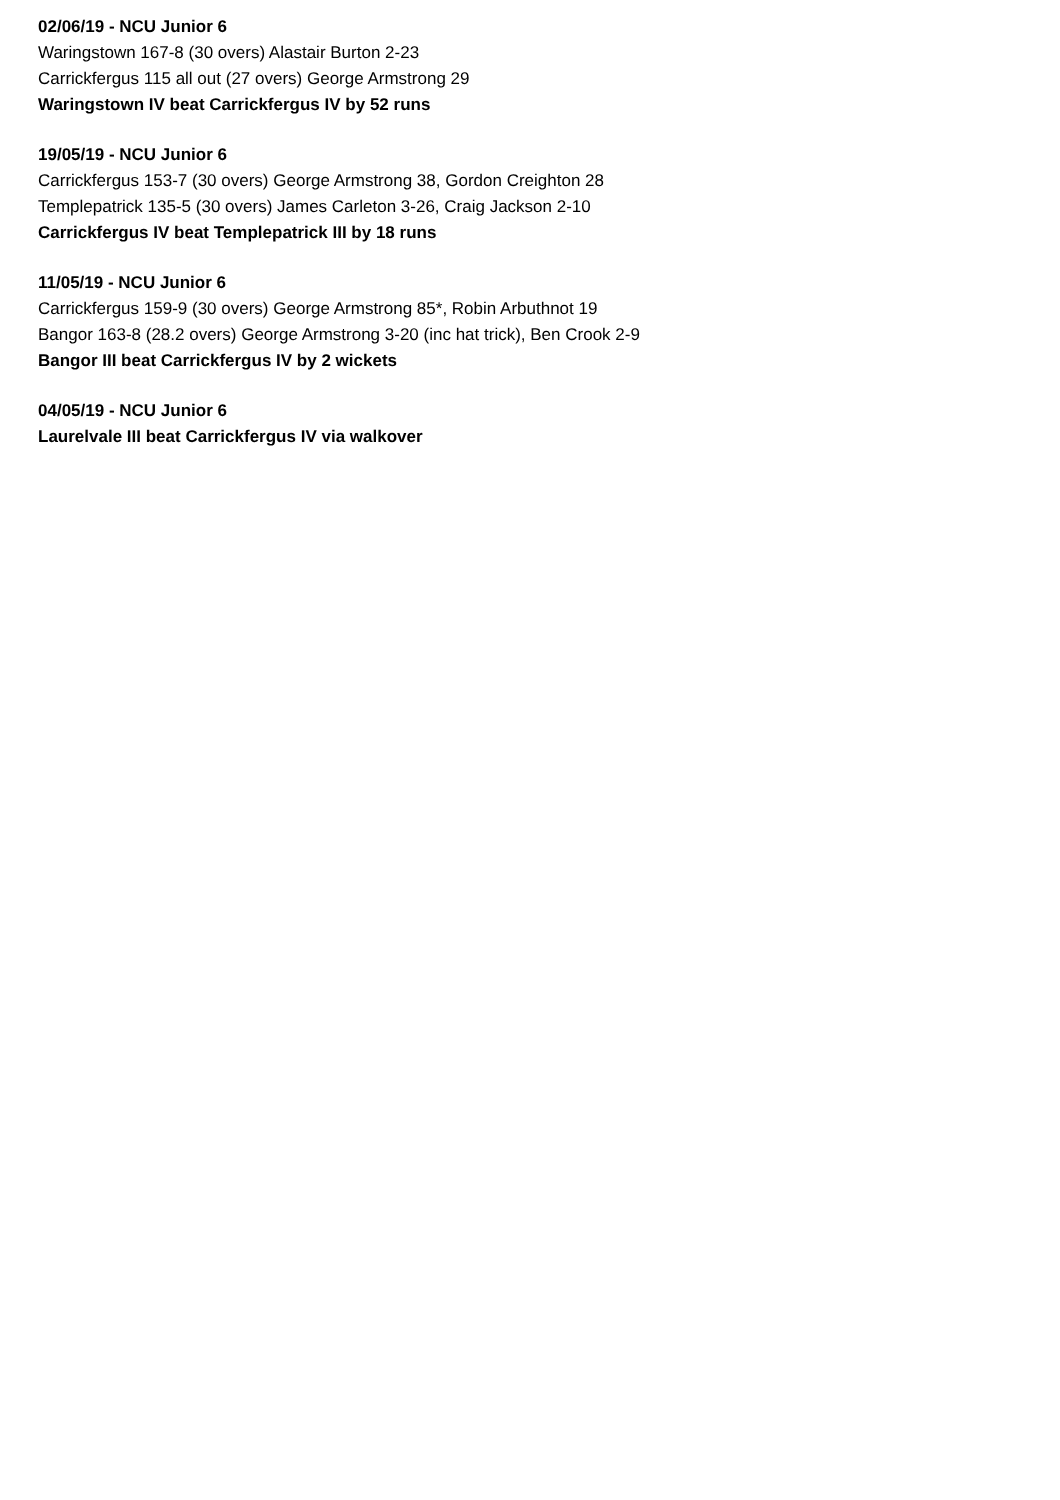02/06/19 - NCU Junior 6
Waringstown 167-8 (30 overs) Alastair Burton 2-23
Carrickfergus 115 all out (27 overs) George Armstrong 29
Waringstown IV beat Carrickfergus IV by 52 runs
19/05/19 - NCU Junior 6
Carrickfergus 153-7 (30 overs) George Armstrong 38, Gordon Creighton 28
Templepatrick 135-5 (30 overs) James Carleton 3-26, Craig Jackson 2-10
Carrickfergus IV beat Templepatrick III by 18 runs
11/05/19 - NCU Junior 6
Carrickfergus 159-9 (30 overs) George Armstrong 85*, Robin Arbuthnot 19
Bangor 163-8 (28.2 overs) George Armstrong 3-20 (inc hat trick), Ben Crook 2-9
Bangor III beat Carrickfergus IV by 2 wickets
04/05/19 - NCU Junior 6
Laurelvale III beat Carrickfergus IV via walkover